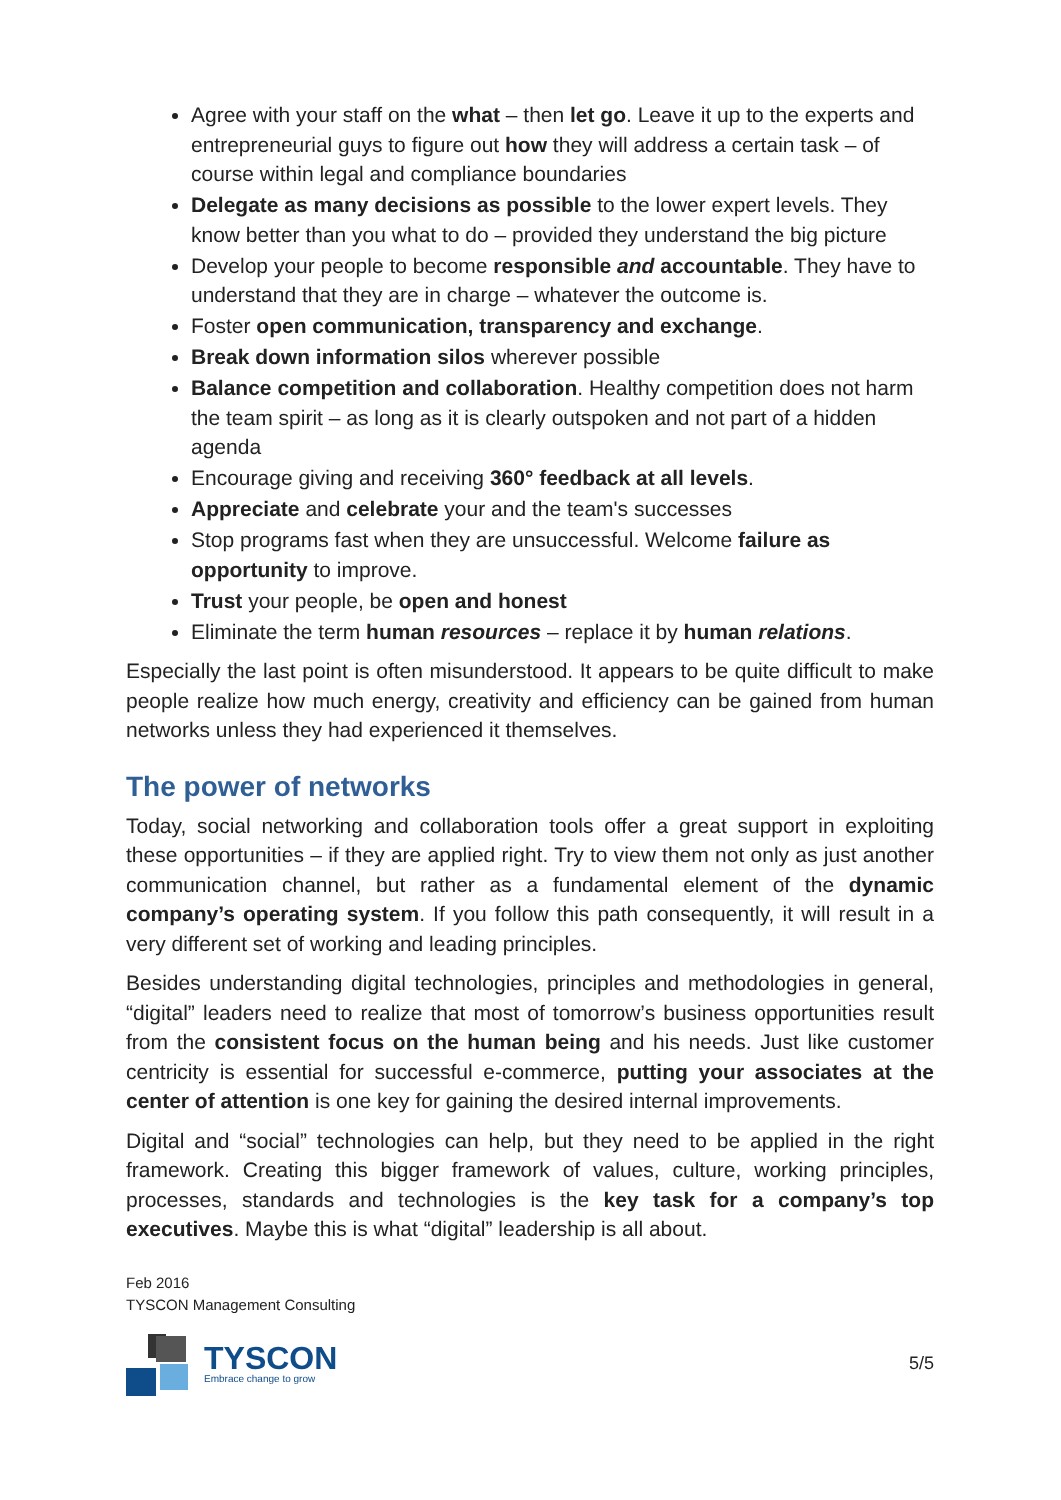Agree with your staff on the what – then let go. Leave it up to the experts and entrepreneurial guys to figure out how they will address a certain task – of course within legal and compliance boundaries
Delegate as many decisions as possible to the lower expert levels. They know better than you what to do – provided they understand the big picture
Develop your people to become responsible and accountable. They have to understand that they are in charge – whatever the outcome is.
Foster open communication, transparency and exchange.
Break down information silos wherever possible
Balance competition and collaboration. Healthy competition does not harm the team spirit – as long as it is clearly outspoken and not part of a hidden agenda
Encourage giving and receiving 360° feedback at all levels.
Appreciate and celebrate your and the team's successes
Stop programs fast when they are unsuccessful. Welcome failure as opportunity to improve.
Trust your people, be open and honest
Eliminate the term human resources – replace it by human relations.
Especially the last point is often misunderstood. It appears to be quite difficult to make people realize how much energy, creativity and efficiency can be gained from human networks unless they had experienced it themselves.
The power of networks
Today, social networking and collaboration tools offer a great support in exploiting these opportunities – if they are applied right. Try to view them not only as just another communication channel, but rather as a fundamental element of the dynamic company’s operating system. If you follow this path consequently, it will result in a very different set of working and leading principles.
Besides understanding digital technologies, principles and methodologies in general, “digital” leaders need to realize that most of tomorrow’s business opportunities result from the consistent focus on the human being and his needs. Just like customer centricity is essential for successful e-commerce, putting your associates at the center of attention is one key for gaining the desired internal improvements.
Digital and “social” technologies can help, but they need to be applied in the right framework. Creating this bigger framework of values, culture, working principles, processes, standards and technologies is the key task for a company’s top executives. Maybe this is what “digital” leadership is all about.
Feb 2016
TYSCON Management Consulting
TYSCON
Embrace change to grow
5/5